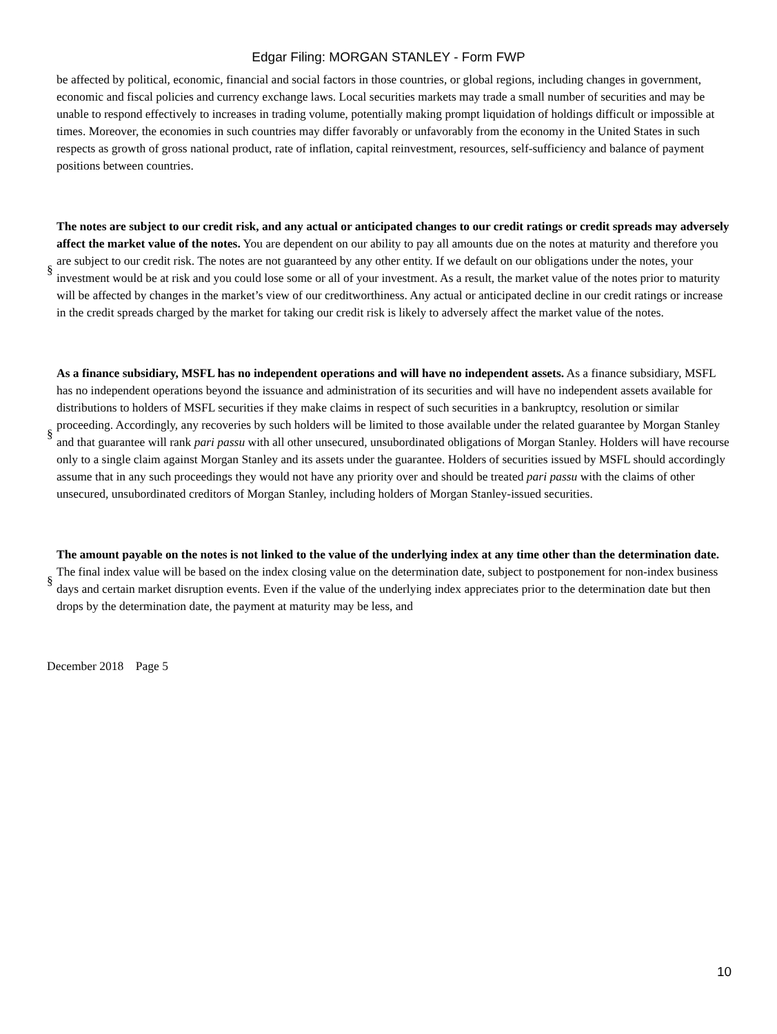Edgar Filing: MORGAN STANLEY - Form FWP
be affected by political, economic, financial and social factors in those countries, or global regions, including changes in government, economic and fiscal policies and currency exchange laws. Local securities markets may trade a small number of securities and may be unable to respond effectively to increases in trading volume, potentially making prompt liquidation of holdings difficult or impossible at times. Moreover, the economies in such countries may differ favorably or unfavorably from the economy in the United States in such respects as growth of gross national product, rate of inflation, capital reinvestment, resources, self-sufficiency and balance of payment positions between countries.
§ The notes are subject to our credit risk, and any actual or anticipated changes to our credit ratings or credit spreads may adversely affect the market value of the notes. You are dependent on our ability to pay all amounts due on the notes at maturity and therefore you are subject to our credit risk. The notes are not guaranteed by any other entity. If we default on our obligations under the notes, your investment would be at risk and you could lose some or all of your investment. As a result, the market value of the notes prior to maturity will be affected by changes in the market’s view of our creditworthiness. Any actual or anticipated decline in our credit ratings or increase in the credit spreads charged by the market for taking our credit risk is likely to adversely affect the market value of the notes.
§ As a finance subsidiary, MSFL has no independent operations and will have no independent assets. As a finance subsidiary, MSFL has no independent operations beyond the issuance and administration of its securities and will have no independent assets available for distributions to holders of MSFL securities if they make claims in respect of such securities in a bankruptcy, resolution or similar proceeding. Accordingly, any recoveries by such holders will be limited to those available under the related guarantee by Morgan Stanley and that guarantee will rank pari passu with all other unsecured, unsubordinated obligations of Morgan Stanley. Holders will have recourse only to a single claim against Morgan Stanley and its assets under the guarantee. Holders of securities issued by MSFL should accordingly assume that in any such proceedings they would not have any priority over and should be treated pari passu with the claims of other unsecured, unsubordinated creditors of Morgan Stanley, including holders of Morgan Stanley-issued securities.
§ The amount payable on the notes is not linked to the value of the underlying index at any time other than the determination date. The final index value will be based on the index closing value on the determination date, subject to postponement for non-index business days and certain market disruption events. Even if the value of the underlying index appreciates prior to the determination date but then drops by the determination date, the payment at maturity may be less, and
December 2018 Page 5
10